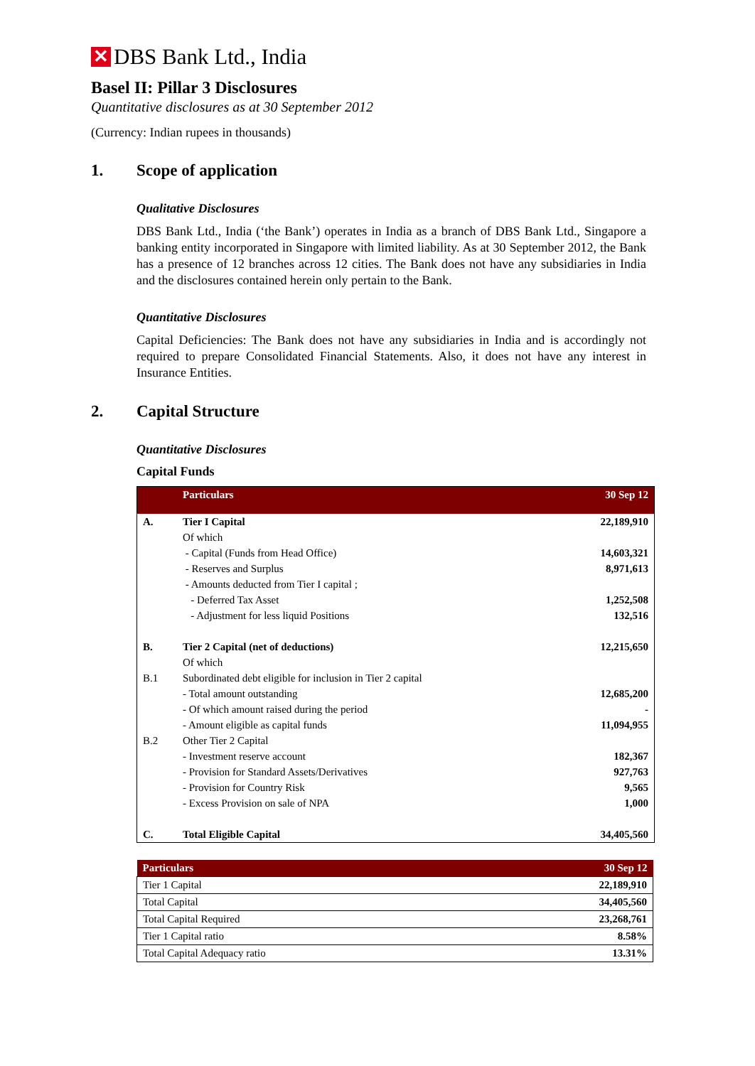✕
DBS Bank Ltd., India
Basel II: Pillar 3 Disclosures
Quantitative disclosures as at 30 September 2012
(Currency: Indian rupees in thousands)
1. Scope of application
Qualitative Disclosures
DBS Bank Ltd., India (‘the Bank’) operates in India as a branch of DBS Bank Ltd., Singapore a banking entity incorporated in Singapore with limited liability. As at 30 September 2012, the Bank has a presence of 12 branches across 12 cities. The Bank does not have any subsidiaries in India and the disclosures contained herein only pertain to the Bank.
Quantitative Disclosures
Capital Deficiencies: The Bank does not have any subsidiaries in India and is accordingly not required to prepare Consolidated Financial Statements. Also, it does not have any interest in Insurance Entities.
2. Capital Structure
Quantitative Disclosures
Capital Funds
| | Particulars | 30 Sep 12 |
| --- | --- | --- |
| A. | Tier I Capital | 22,189,910 |
| | Of which | |
| | - Capital (Funds from Head Office) | 14,603,321 |
| | - Reserves and Surplus | 8,971,613 |
| | - Amounts deducted from Tier I capital ; | |
| | - Deferred Tax Asset | 1,252,508 |
| | - Adjustment for less liquid Positions | 132,516 |
| B. | Tier 2 Capital (net of deductions) | 12,215,650 |
| | Of which | |
| B.1 | Subordinated debt eligible for inclusion in Tier 2 capital | |
| | - Total amount outstanding | 12,685,200 |
| | - Of which amount raised during the period | - |
| | - Amount eligible as capital funds | 11,094,955 |
| B.2 | Other Tier 2 Capital | |
| | - Investment reserve account | 182,367 |
| | - Provision for Standard Assets/Derivatives | 927,763 |
| | - Provision for Country Risk | 9,565 |
| | - Excess Provision on sale of NPA | 1,000 |
| C. | Total Eligible Capital | 34,405,560 |
| Particulars | 30 Sep 12 |
| --- | --- |
| Tier 1 Capital | 22,189,910 |
| Total Capital | 34,405,560 |
| Total Capital Required | 23,268,761 |
| Tier 1 Capital ratio | 8.58% |
| Total Capital Adequacy ratio | 13.31% |